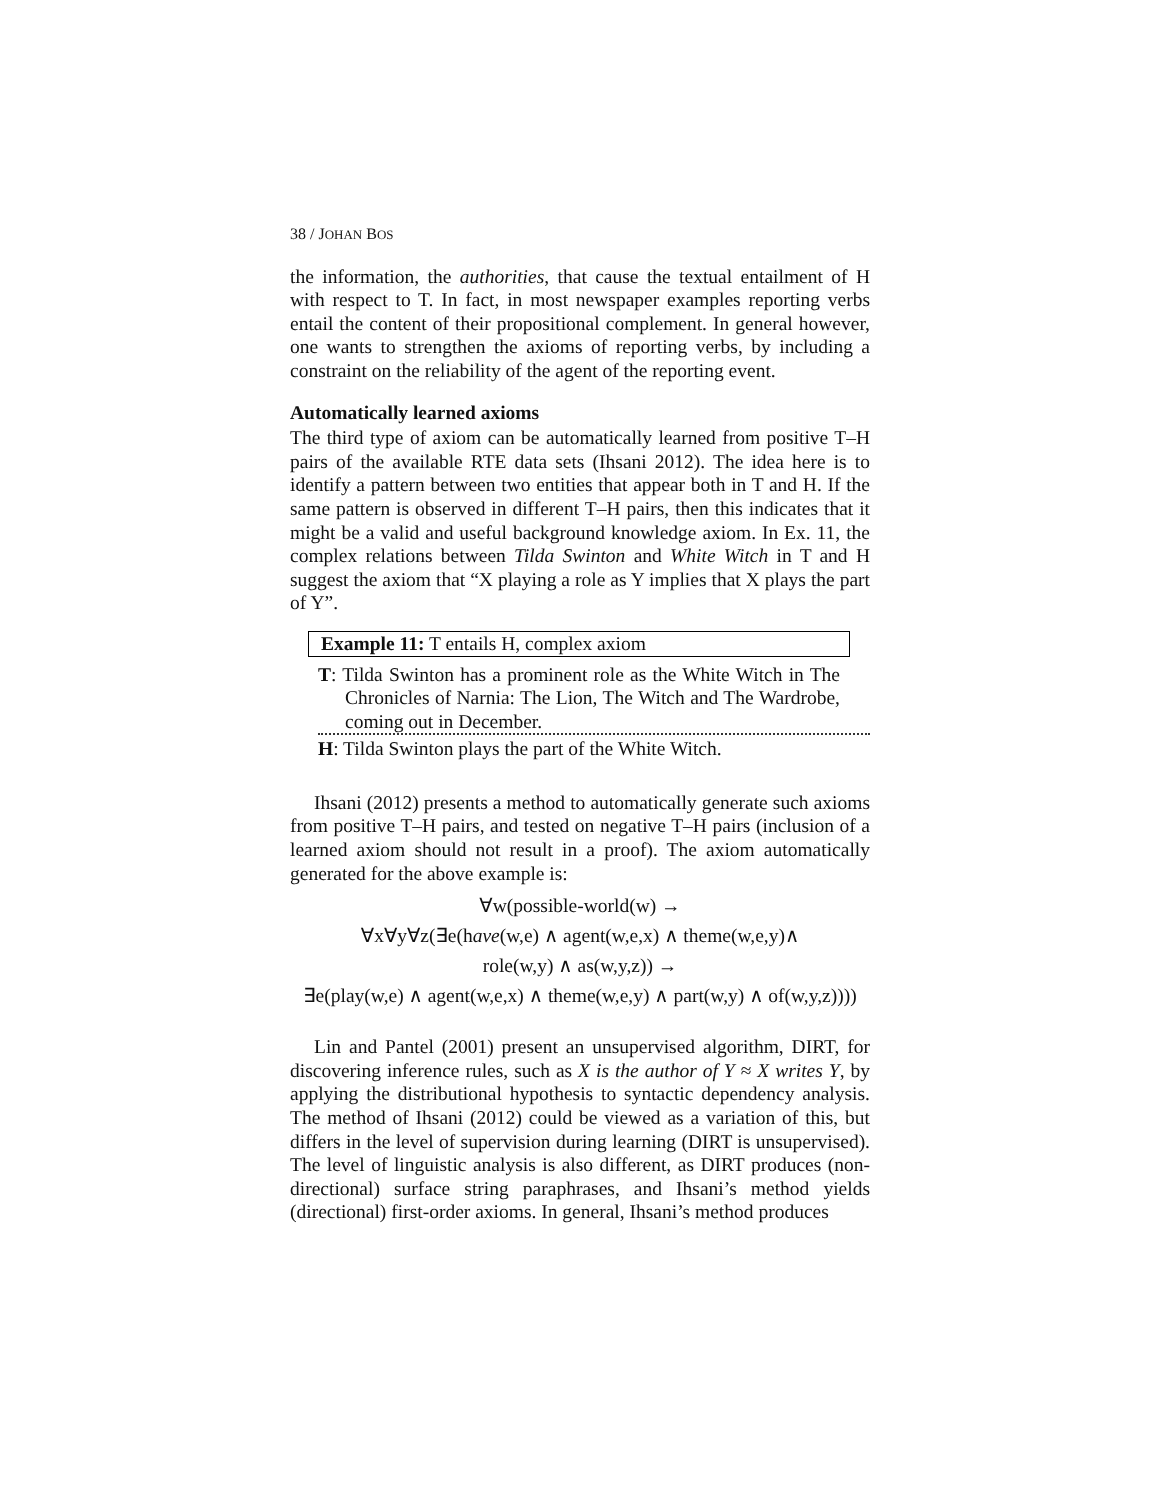38 / JOHAN BOS
the information, the authorities, that cause the textual entailment of H with respect to T. In fact, in most newspaper examples reporting verbs entail the content of their propositional complement. In general however, one wants to strengthen the axioms of reporting verbs, by including a constraint on the reliability of the agent of the reporting event.
Automatically learned axioms
The third type of axiom can be automatically learned from positive T–H pairs of the available RTE data sets (Ihsani 2012). The idea here is to identify a pattern between two entities that appear both in T and H. If the same pattern is observed in different T–H pairs, then this indicates that it might be a valid and useful background knowledge axiom. In Ex. 11, the complex relations between Tilda Swinton and White Witch in T and H suggest the axiom that “X playing a role as Y implies that X plays the part of Y”.
Example 11: T entails H, complex axiom
T: Tilda Swinton has a prominent role as the White Witch in The Chronicles of Narnia: The Lion, The Witch and The Wardrobe, coming out in December.
H: Tilda Swinton plays the part of the White Witch.
Ihsani (2012) presents a method to automatically generate such axioms from positive T–H pairs, and tested on negative T–H pairs (inclusion of a learned axiom should not result in a proof). The axiom automatically generated for the above example is:
∀w(possible-world(w) →
∀x∀y∀z(∃e(have(w,e) ∧ agent(w,e,x) ∧ theme(w,e,y)∧
role(w,y) ∧ as(w,y,z)) →
∃e(play(w,e) ∧ agent(w,e,x) ∧ theme(w,e,y) ∧ part(w,y) ∧ of(w,y,z))))
Lin and Pantel (2001) present an unsupervised algorithm, DIRT, for discovering inference rules, such as X is the author of Y ≈ X writes Y, by applying the distributional hypothesis to syntactic dependency analysis. The method of Ihsani (2012) could be viewed as a variation of this, but differs in the level of supervision during learning (DIRT is unsupervised). The level of linguistic analysis is also different, as DIRT produces (non-directional) surface string paraphrases, and Ihsani’s method yields (directional) first-order axioms. In general, Ihsani’s method produces